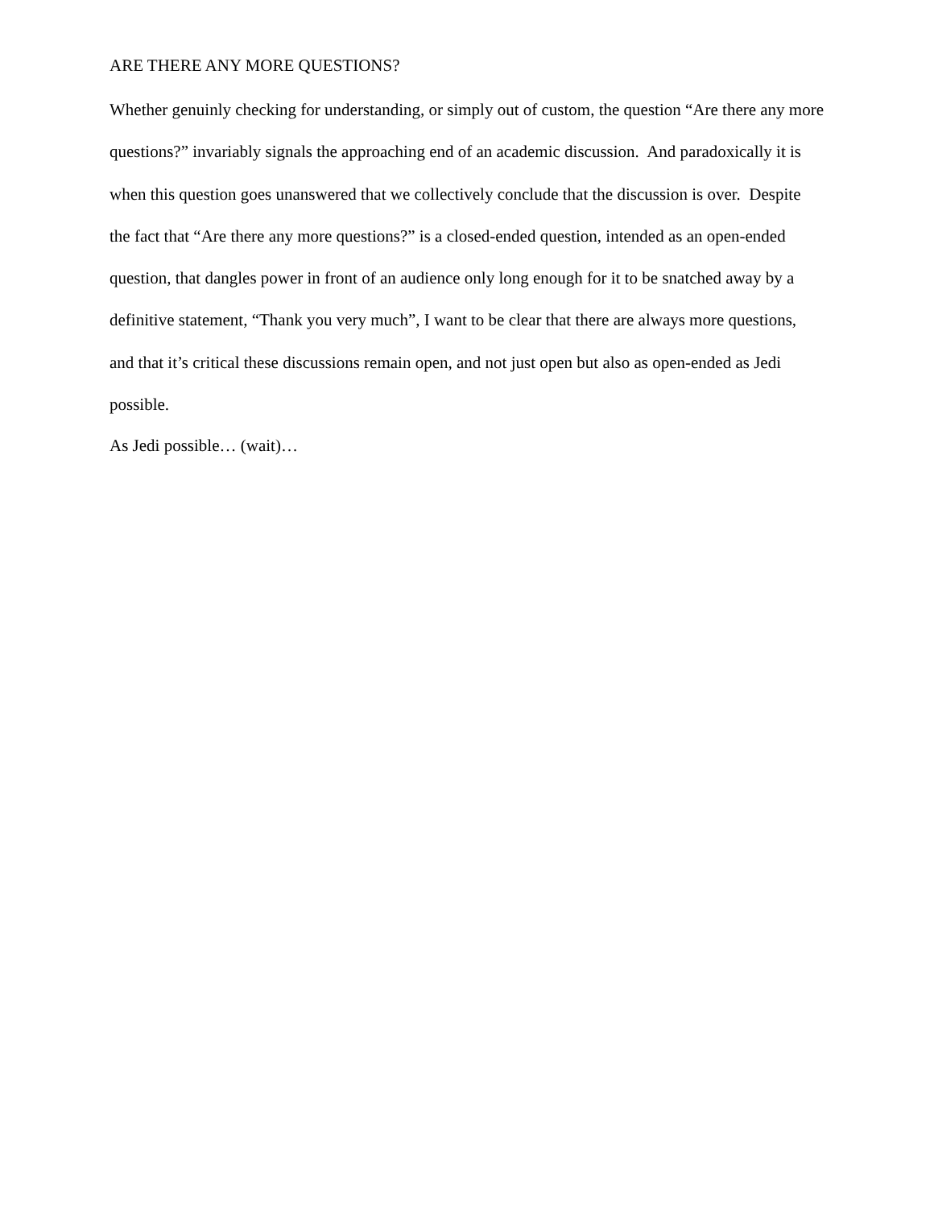ARE THERE ANY MORE QUESTIONS?
Whether genuinly checking for understanding, or simply out of custom, the question “Are there any more questions?” invariably signals the approaching end of an academic discussion. And paradoxically it is when this question goes unanswered that we collectively conclude that the discussion is over. Despite the fact that “Are there any more questions?” is a closed-ended question, intended as an open-ended question, that dangles power in front of an audience only long enough for it to be snatched away by a definitive statement, “Thank you very much”, I want to be clear that there are always more questions, and that it’s critical these discussions remain open, and not just open but also as open-ended as Jedi possible.
As Jedi possible… (wait)…